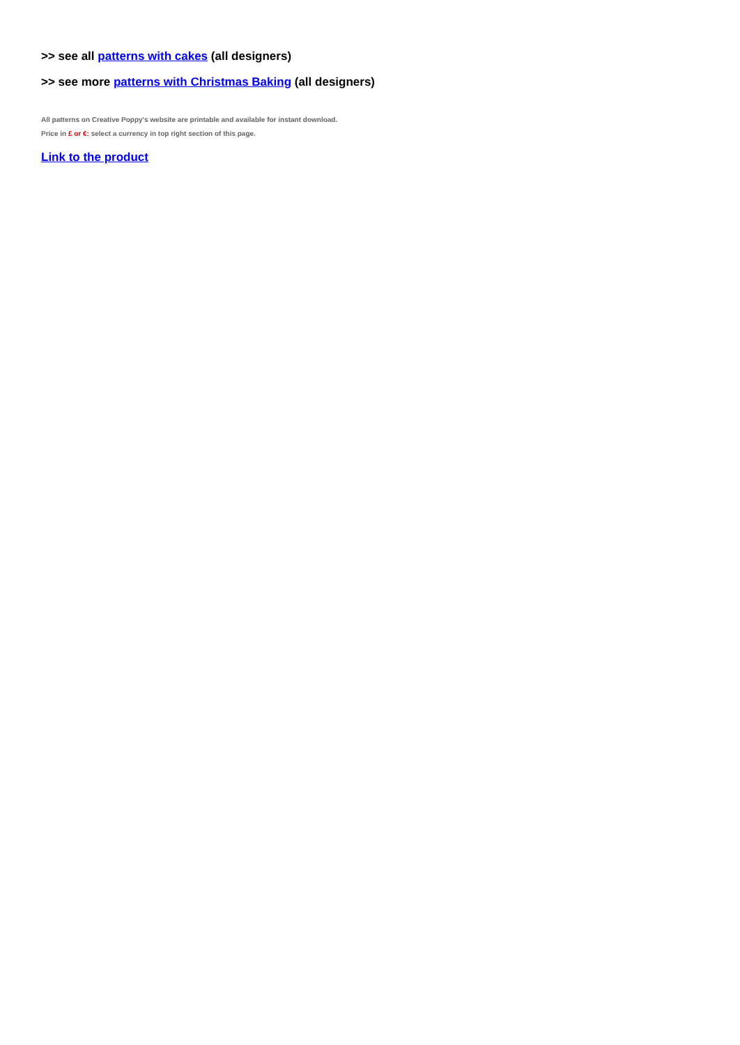>> see all patterns with cakes (all designers)
>> see more patterns with Christmas Baking (all designers)
All patterns on Creative Poppy's website are printable and available for instant download.
Price in £ or €: select a currency in top right section of this page.
Link to the product